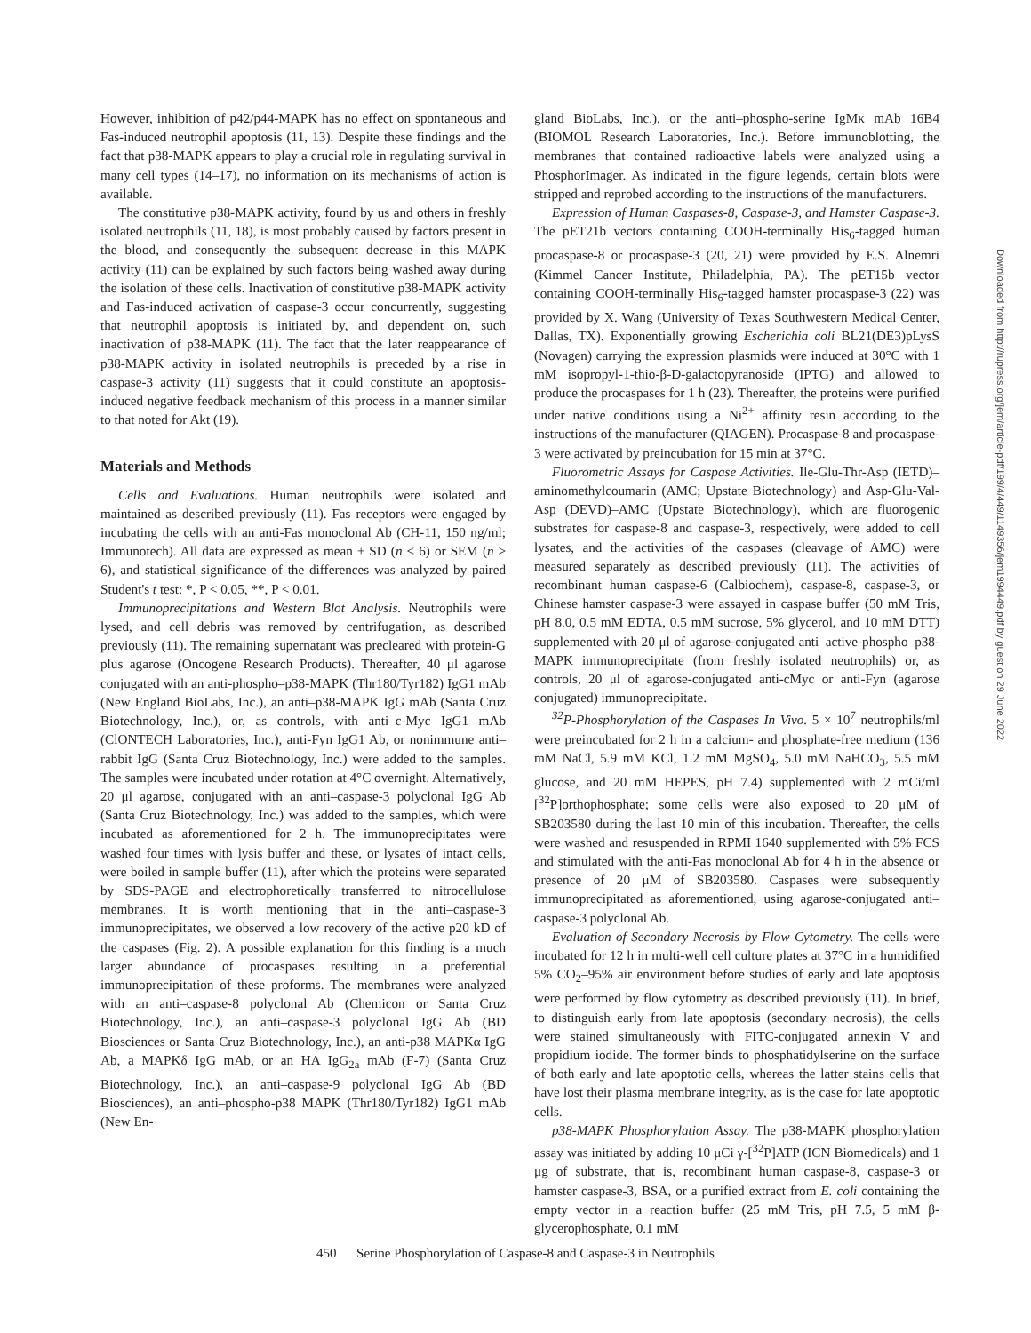However, inhibition of p42/p44-MAPK has no effect on spontaneous and Fas-induced neutrophil apoptosis (11, 13). Despite these findings and the fact that p38-MAPK appears to play a crucial role in regulating survival in many cell types (14–17), no information on its mechanisms of action is available.
The constitutive p38-MAPK activity, found by us and others in freshly isolated neutrophils (11, 18), is most probably caused by factors present in the blood, and consequently the subsequent decrease in this MAPK activity (11) can be explained by such factors being washed away during the isolation of these cells. Inactivation of constitutive p38-MAPK activity and Fas-induced activation of caspase-3 occur concurrently, suggesting that neutrophil apoptosis is initiated by, and dependent on, such inactivation of p38-MAPK (11). The fact that the later reappearance of p38-MAPK activity in isolated neutrophils is preceded by a rise in caspase-3 activity (11) suggests that it could constitute an apoptosis-induced negative feedback mechanism of this process in a manner similar to that noted for Akt (19).
Materials and Methods
Cells and Evaluations. Human neutrophils were isolated and maintained as described previously (11). Fas receptors were engaged by incubating the cells with an anti-Fas monoclonal Ab (CH-11, 150 ng/ml; Immunotech). All data are expressed as mean ± SD (n < 6) or SEM (n ≥ 6), and statistical significance of the differences was analyzed by paired Student's t test: *, P < 0.05, **, P < 0.01.
Immunoprecipitations and Western Blot Analysis. Neutrophils were lysed, and cell debris was removed by centrifugation, as described previously (11). The remaining supernatant was precleared with protein-G plus agarose (Oncogene Research Products). Thereafter, 40 μl agarose conjugated with an anti-phospho–p38-MAPK (Thr180/Tyr182) IgG1 mAb (New England BioLabs, Inc.), an anti–p38-MAPK IgG mAb (Santa Cruz Biotechnology, Inc.), or, as controls, with anti–c-Myc IgG1 mAb (ClONTECH Laboratories, Inc.), anti-Fyn IgG1 Ab, or nonimmune anti–rabbit IgG (Santa Cruz Biotechnology, Inc.) were added to the samples. The samples were incubated under rotation at 4°C overnight. Alternatively, 20 μl agarose, conjugated with an anti–caspase-3 polyclonal IgG Ab (Santa Cruz Biotechnology, Inc.) was added to the samples, which were incubated as aforementioned for 2 h. The immunoprecipitates were washed four times with lysis buffer and these, or lysates of intact cells, were boiled in sample buffer (11), after which the proteins were separated by SDS-PAGE and electrophoretically transferred to nitrocellulose membranes. It is worth mentioning that in the anti–caspase-3 immunoprecipitates, we observed a low recovery of the active p20 kD of the caspases (Fig. 2). A possible explanation for this finding is a much larger abundance of procaspases resulting in a preferential immunoprecipitation of these proforms. The membranes were analyzed with an anti–caspase-8 polyclonal Ab (Chemicon or Santa Cruz Biotechnology, Inc.), an anti–caspase-3 polyclonal IgG Ab (BD Biosciences or Santa Cruz Biotechnology, Inc.), an anti-p38 MAPKα IgG Ab, a MAPKδ IgG mAb, or an HA IgG<sub>2a</sub> mAb (F-7) (Santa Cruz Biotechnology, Inc.), an anti–caspase-9 polyclonal IgG Ab (BD Biosciences), an anti–phospho-p38 MAPK (Thr180/Tyr182) IgG1 mAb (New En-
gland BioLabs, Inc.), or the anti–phospho-serine IgMκ mAb 16B4 (BIOMOL Research Laboratories, Inc.). Before immunoblotting, the membranes that contained radioactive labels were analyzed using a PhosphorImager. As indicated in the figure legends, certain blots were stripped and reprobed according to the instructions of the manufacturers.
Expression of Human Caspases-8, Caspase-3, and Hamster Caspase-3. The pET21b vectors containing COOH-terminally His<sub>6</sub>-tagged human procaspase-8 or procaspase-3 (20, 21) were provided by E.S. Alnemri (Kimmel Cancer Institute, Philadelphia, PA). The pET15b vector containing COOH-terminally His<sub>6</sub>-tagged hamster procaspase-3 (22) was provided by X. Wang (University of Texas Southwestern Medical Center, Dallas, TX). Exponentially growing Escherichia coli BL21(DE3)pLysS (Novagen) carrying the expression plasmids were induced at 30°C with 1 mM isopropyl-1-thio-β-D-galactopyranoside (IPTG) and allowed to produce the procaspases for 1 h (23). Thereafter, the proteins were purified under native conditions using a Ni<sup>2+</sup> affinity resin according to the instructions of the manufacturer (QIAGEN). Procaspase-8 and procaspase-3 were activated by preincubation for 15 min at 37°C.
Fluorometric Assays for Caspase Activities. Ile-Glu-Thr-Asp (IETD)–aminomethylcoumarin (AMC; Upstate Biotechnology) and Asp-Glu-Val-Asp (DEVD)–AMC (Upstate Biotechnology), which are fluorogenic substrates for caspase-8 and caspase-3, respectively, were added to cell lysates, and the activities of the caspases (cleavage of AMC) were measured separately as described previously (11). The activities of recombinant human caspase-6 (Calbiochem), caspase-8, caspase-3, or Chinese hamster caspase-3 were assayed in caspase buffer (50 mM Tris, pH 8.0, 0.5 mM EDTA, 0.5 mM sucrose, 5% glycerol, and 10 mM DTT) supplemented with 20 μl of agarose-conjugated anti–active-phospho–p38-MAPK immunoprecipitate (from freshly isolated neutrophils) or, as controls, 20 μl of agarose-conjugated anti-cMyc or anti-Fyn (agarose conjugated) immunoprecipitate.
<sup>32</sup>P-Phosphorylation of the Caspases In Vivo. 5 × 10<sup>7</sup> neutrophils/ml were preincubated for 2 h in a calcium- and phosphate-free medium (136 mM NaCl, 5.9 mM KCl, 1.2 mM MgSO<sub>4</sub>, 5.0 mM NaHCO<sub>3</sub>, 5.5 mM glucose, and 20 mM HEPES, pH 7.4) supplemented with 2 mCi/ml [<sup>32</sup>P]orthophosphate; some cells were also exposed to 20 μM of SB203580 during the last 10 min of this incubation. Thereafter, the cells were washed and resuspended in RPMI 1640 supplemented with 5% FCS and stimulated with the anti-Fas monoclonal Ab for 4 h in the absence or presence of 20 μM of SB203580. Caspases were subsequently immunoprecipitated as aforementioned, using agarose-conjugated anti–caspase-3 polyclonal Ab.
Evaluation of Secondary Necrosis by Flow Cytometry. The cells were incubated for 12 h in multi-well cell culture plates at 37°C in a humidified 5% CO<sub>2</sub>–95% air environment before studies of early and late apoptosis were performed by flow cytometry as described previously (11). In brief, to distinguish early from late apoptosis (secondary necrosis), the cells were stained simultaneously with FITC-conjugated annexin V and propidium iodide. The former binds to phosphatidylserine on the surface of both early and late apoptotic cells, whereas the latter stains cells that have lost their plasma membrane integrity, as is the case for late apoptotic cells.
p38-MAPK Phosphorylation Assay. The p38-MAPK phosphorylation assay was initiated by adding 10 μCi γ-[<sup>32</sup>P]ATP (ICN Biomedicals) and 1 μg of substrate, that is, recombinant human caspase-8, caspase-3 or hamster caspase-3, BSA, or a purified extract from E. coli containing the empty vector in a reaction buffer (25 mM Tris, pH 7.5, 5 mM β-glycerophosphate, 0.1 mM
Downloaded from http://rupress.org/jem/article-pdf/199/4/449/1149356/jem1994449.pdf by guest on 29 June 2022
450 Serine Phosphorylation of Caspase-8 and Caspase-3 in Neutrophils